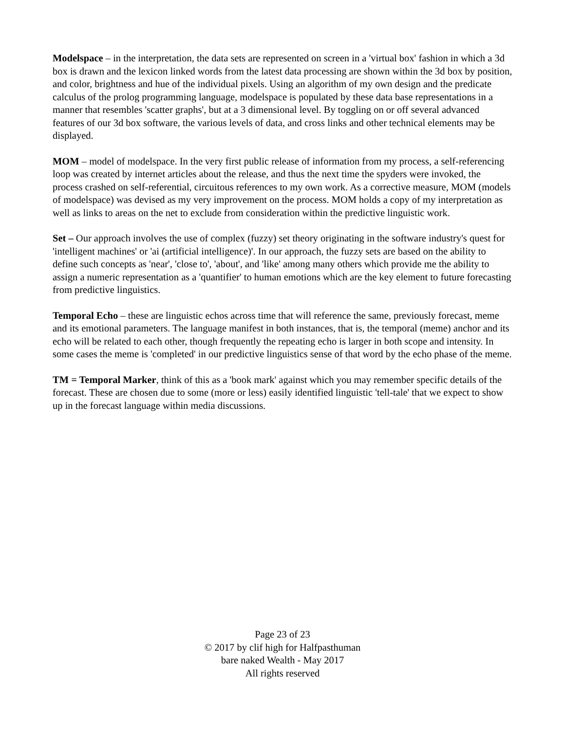Modelspace – in the interpretation, the data sets are represented on screen in a 'virtual box' fashion in which a 3d box is drawn and the lexicon linked words from the latest data processing are shown within the 3d box by position, and color, brightness and hue of the individual pixels. Using an algorithm of my own design and the predicate calculus of the prolog programming language, modelspace is populated by these data base representations in a manner that resembles 'scatter graphs', but at a 3 dimensional level. By toggling on or off several advanced features of our 3d box software, the various levels of data, and cross links and other technical elements may be displayed.
MOM – model of modelspace. In the very first public release of information from my process, a self-referencing loop was created by internet articles about the release, and thus the next time the spyders were invoked, the process crashed on self-referential, circuitous references to my own work. As a corrective measure, MOM (models of modelspace) was devised as my very improvement on the process. MOM holds a copy of my interpretation as well as links to areas on the net to exclude from consideration within the predictive linguistic work.
Set – Our approach involves the use of complex (fuzzy) set theory originating in the software industry's quest for 'intelligent machines' or 'ai (artificial intelligence)'. In our approach, the fuzzy sets are based on the ability to define such concepts as 'near', 'close to', 'about', and 'like' among many others which provide me the ability to assign a numeric representation as a 'quantifier' to human emotions which are the key element to future forecasting from predictive linguistics.
Temporal Echo – these are linguistic echos across time that will reference the same, previously forecast, meme and its emotional parameters. The language manifest in both instances, that is, the temporal (meme) anchor and its echo will be related to each other, though frequently the repeating echo is larger in both scope and intensity. In some cases the meme is 'completed' in our predictive linguistics sense of that word by the echo phase of the meme.
TM = Temporal Marker, think of this as a 'book mark' against which you may remember specific details of the forecast. These are chosen due to some (more or less) easily identified linguistic 'tell-tale' that we expect to show up in the forecast language within media discussions.
Page 23 of 23
© 2017 by clif high for Halfpasthuman
bare naked Wealth - May 2017
All rights reserved